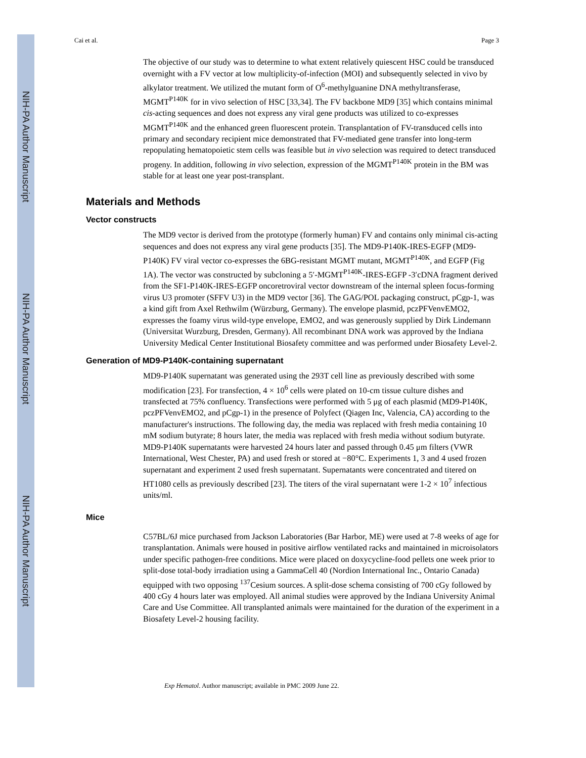NIH-PA Author Manuscript
NIH-PA Author Manuscript
NIH-PA Author Manuscript
Cai et al. Page 3
The objective of our study was to determine to what extent relatively quiescent HSC could be transduced overnight with a FV vector at low multiplicity-of-infection (MOI) and subsequently selected in vivo by alkylator treatment. We utilized the mutant form of O<sup>6</sup>-methylguanine DNA methyltransferase, MGMT<sup>P140K</sup> for in vivo selection of HSC [33,34]. The FV backbone MD9 [35] which contains minimal cis-acting sequences and does not express any viral gene products was utilized to co-expresses MGMT<sup>P140K</sup> and the enhanced green fluorescent protein. Transplantation of FV-transduced cells into primary and secondary recipient mice demonstrated that FV-mediated gene transfer into long-term repopulating hematopoietic stem cells was feasible but in vivo selection was required to detect transduced progeny. In addition, following in vivo selection, expression of the MGMT<sup>P140K</sup> protein in the BM was stable for at least one year post-transplant.
Materials and Methods
Vector constructs
The MD9 vector is derived from the prototype (formerly human) FV and contains only minimal cis-acting sequences and does not express any viral gene products [35]. The MD9-P140K-IRES-EGFP (MD9-P140K) FV viral vector co-expresses the 6BG-resistant MGMT mutant, MGMT<sup>P140K</sup>, and EGFP (Fig 1A). The vector was constructed by subcloning a 5′-MGMT<sup>P140K</sup>-IRES-EGFP -3′cDNA fragment derived from the SF1-P140K-IRES-EGFP oncoretroviral vector downstream of the internal spleen focus-forming virus U3 promoter (SFFV U3) in the MD9 vector [36]. The GAG/POL packaging construct, pCgp-1, was a kind gift from Axel Rethwilm (Würzburg, Germany). The envelope plasmid, pczPFVenvEMO2, expresses the foamy virus wild-type envelope, EMO2, and was generously supplied by Dirk Lindemann (Universitat Wurzburg, Dresden, Germany). All recombinant DNA work was approved by the Indiana University Medical Center Institutional Biosafety committee and was performed under Biosafety Level-2.
Generation of MD9-P140K-containing supernatant
MD9-P140K supernatant was generated using the 293T cell line as previously described with some modification [23]. For transfection, 4 × 10<sup>6</sup> cells were plated on 10-cm tissue culture dishes and transfected at 75% confluency. Transfections were performed with 5 μg of each plasmid (MD9-P140K, pczPFVenvEMO2, and pCgp-1) in the presence of Polyfect (Qiagen Inc, Valencia, CA) according to the manufacturer's instructions. The following day, the media was replaced with fresh media containing 10 mM sodium butyrate; 8 hours later, the media was replaced with fresh media without sodium butyrate. MD9-P140K supernatants were harvested 24 hours later and passed through 0.45 μm filters (VWR International, West Chester, PA) and used fresh or stored at −80°C. Experiments 1, 3 and 4 used frozen supernatant and experiment 2 used fresh supernatant. Supernatants were concentrated and titered on HT1080 cells as previously described [23]. The titers of the viral supernatant were 1-2 × 10<sup>7</sup> infectious units/ml.
Mice
C57BL/6J mice purchased from Jackson Laboratories (Bar Harbor, ME) were used at 7-8 weeks of age for transplantation. Animals were housed in positive airflow ventilated racks and maintained in microisolators under specific pathogen-free conditions. Mice were placed on doxycycline-food pellets one week prior to split-dose total-body irradiation using a GammaCell 40 (Nordion International Inc., Ontario Canada) equipped with two opposing <sup>137</sup>Cesium sources. A split-dose schema consisting of 700 cGy followed by 400 cGy 4 hours later was employed. All animal studies were approved by the Indiana University Animal Care and Use Committee. All transplanted animals were maintained for the duration of the experiment in a Biosafety Level-2 housing facility.
Exp Hematol. Author manuscript; available in PMC 2009 June 22.